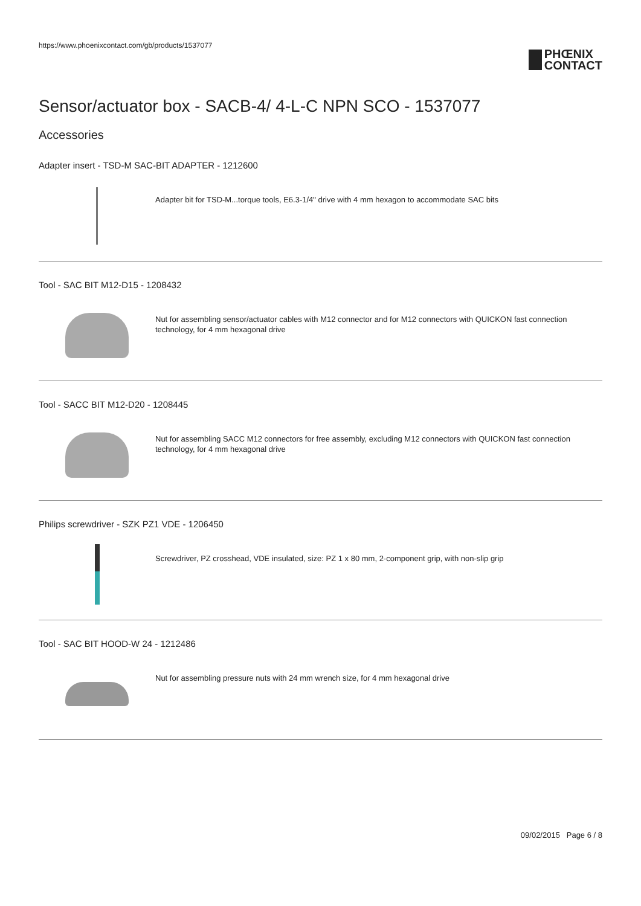https://www.phoenixcontact.com/gb/products/1537077
PHŒNIX
CONTACT
Sensor/actuator box - SACB-4/ 4-L-C NPN SCO - 1537077
Accessories
Adapter insert - TSD-M SAC-BIT ADAPTER - 1212600
Adapter bit for TSD-M...torque tools, E6.3-1/4" drive with 4 mm hexagon to accommodate SAC bits
Tool - SAC BIT M12-D15 - 1208432
Nut for assembling sensor/actuator cables with M12 connector and for M12 connectors with QUICKON fast connection technology, for 4 mm hexagonal drive
Tool - SACC BIT M12-D20 - 1208445
Nut for assembling SACC M12 connectors for free assembly, excluding M12 connectors with QUICKON fast connection technology, for 4 mm hexagonal drive
Philips screwdriver - SZK PZ1 VDE - 1206450
Screwdriver, PZ crosshead, VDE insulated, size: PZ 1 x 80 mm, 2-component grip, with non-slip grip
Tool - SAC BIT HOOD-W 24 - 1212486
Nut for assembling pressure nuts with 24 mm wrench size, for 4 mm hexagonal drive
09/02/2015 Page 6 / 8